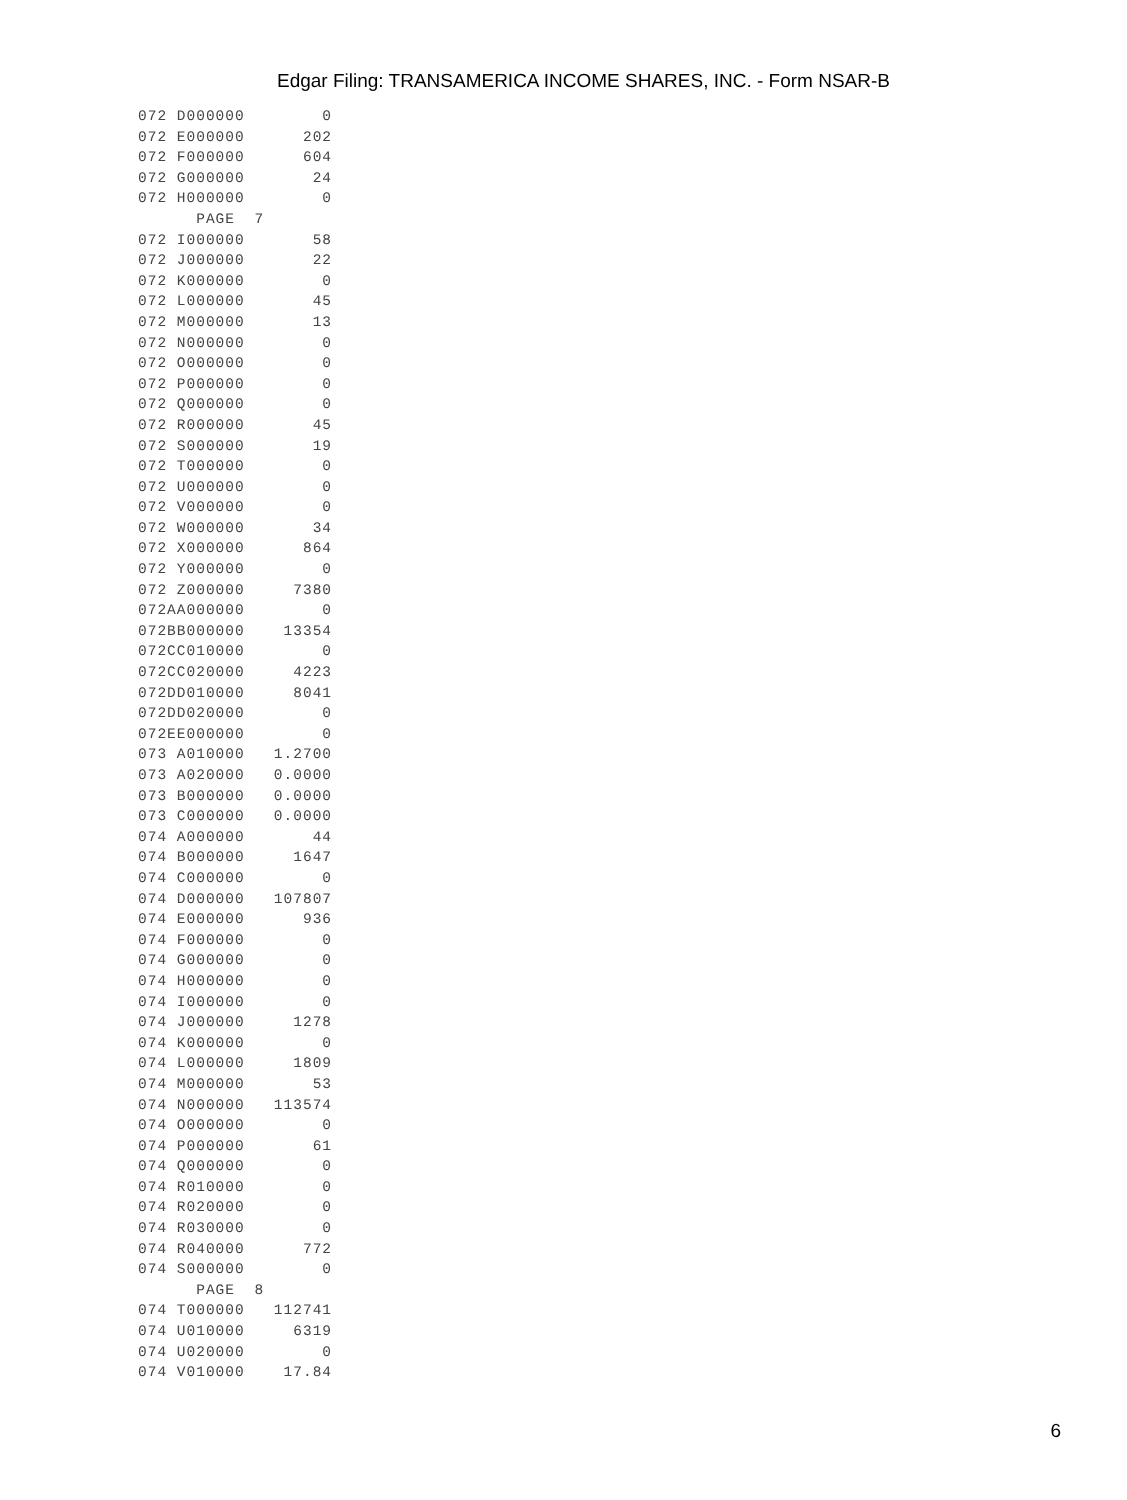Edgar Filing: TRANSAMERICA INCOME SHARES, INC. - Form NSAR-B
072 D000000        0
072 E000000      202
072 F000000      604
072 G000000       24
072 H000000        0
      PAGE  7
072 I000000       58
072 J000000       22
072 K000000        0
072 L000000       45
072 M000000       13
072 N000000        0
072 O000000        0
072 P000000        0
072 Q000000        0
072 R000000       45
072 S000000       19
072 T000000        0
072 U000000        0
072 V000000        0
072 W000000       34
072 X000000      864
072 Y000000        0
072 Z000000     7380
072AA000000        0
072BB000000    13354
072CC010000        0
072CC020000     4223
072DD010000     8041
072DD020000        0
072EE000000        0
073 A010000   1.2700
073 A020000   0.0000
073 B000000   0.0000
073 C000000   0.0000
074 A000000       44
074 B000000     1647
074 C000000        0
074 D000000   107807
074 E000000      936
074 F000000        0
074 G000000        0
074 H000000        0
074 I000000        0
074 J000000     1278
074 K000000        0
074 L000000     1809
074 M000000       53
074 N000000   113574
074 O000000        0
074 P000000       61
074 Q000000        0
074 R010000        0
074 R020000        0
074 R030000        0
074 R040000      772
074 S000000        0
      PAGE  8
074 T000000   112741
074 U010000     6319
074 U020000        0
074 V010000    17.84
6